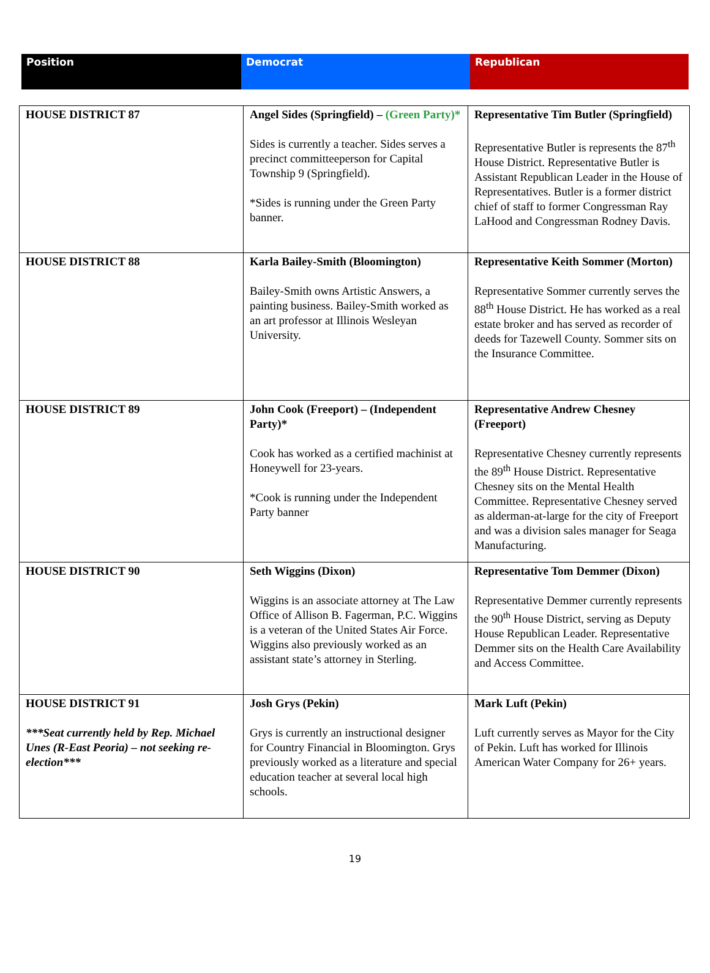| Position | Democrat | Republican |
| --- | --- | --- |
| HOUSE DISTRICT 87 | Angel Sides (Springfield) – (Green Party)* Sides is currently a teacher. Sides serves a precinct committeeperson for Capital Township 9 (Springfield). *Sides is running under the Green Party banner. | Representative Tim Butler (Springfield) Representative Butler is represents the 87<sup>th</sup> House District. Representative Butler is Assistant Republican Leader in the House of Representatives. Butler is a former district chief of staff to former Congressman Ray LaHood and Congressman Rodney Davis. |
| HOUSE DISTRICT 88 | Karla Bailey-Smith (Bloomington) Bailey-Smith owns Artistic Answers, a painting business. Bailey-Smith worked as an art professor at Illinois Wesleyan University. | Representative Keith Sommer (Morton) Representative Sommer currently serves the 88<sup>th</sup> House District. He has worked as a real estate broker and has served as recorder of deeds for Tazewell County. Sommer sits on the Insurance Committee. |
| HOUSE DISTRICT 89 | John Cook (Freeport) – (Independent Party)* Cook has worked as a certified machinist at Honeywell for 23-years. *Cook is running under the Independent Party banner | Representative Andrew Chesney (Freeport) Representative Chesney currently represents the 89<sup>th</sup> House District. Representative Chesney sits on the Mental Health Committee. Representative Chesney served as alderman-at-large for the city of Freeport and was a division sales manager for Seaga Manufacturing. |
| HOUSE DISTRICT 90 | Seth Wiggins (Dixon) Wiggins is an associate attorney at The Law Office of Allison B. Fagerman, P.C. Wiggins is a veteran of the United States Air Force. Wiggins also previously worked as an assistant state’s attorney in Sterling. | Representative Tom Demmer (Dixon) Representative Demmer currently represents the 90<sup>th</sup> House District, serving as Deputy House Republican Leader. Representative Demmer sits on the Health Care Availability and Access Committee. |
| HOUSE DISTRICT 91 ***Seat currently held by Rep. Michael Unes (R-East Peoria) – not seeking re-election*** | Josh Grys (Pekin) Grys is currently an instructional designer for Country Financial in Bloomington. Grys previously worked as a literature and special education teacher at several local high schools. | Mark Luft (Pekin) Luft currently serves as Mayor for the City of Pekin. Luft has worked for Illinois American Water Company for 26+ years. |
19